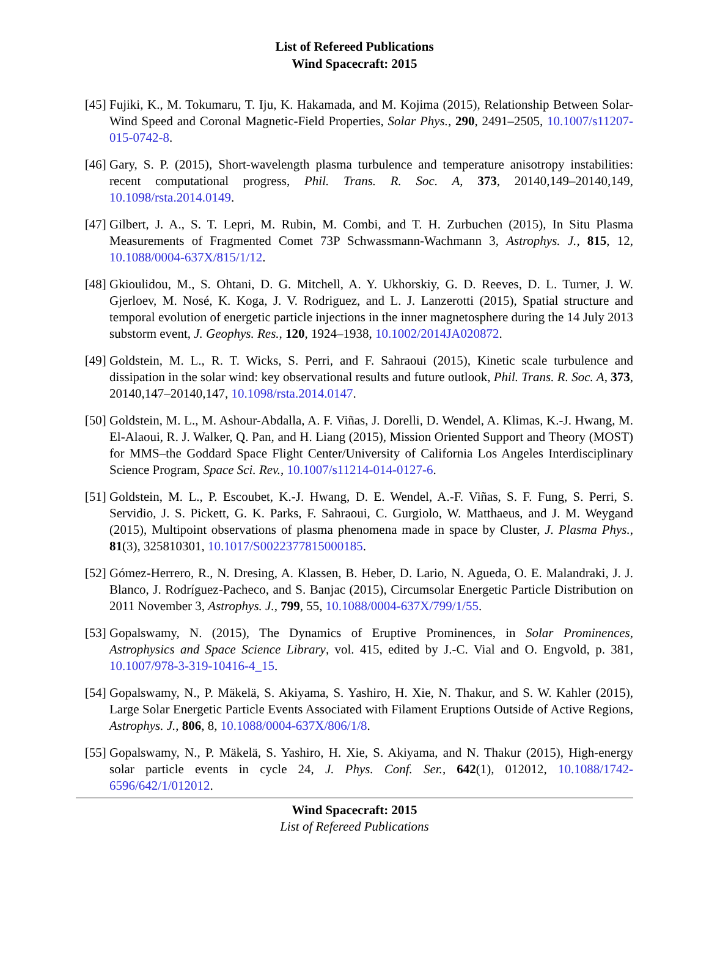List of Refereed Publications
Wind Spacecraft: 2015
[45] Fujiki, K., M. Tokumaru, T. Iju, K. Hakamada, and M. Kojima (2015), Relationship Between Solar-Wind Speed and Coronal Magnetic-Field Properties, Solar Phys., 290, 2491–2505, 10.1007/s11207-015-0742-8.
[46] Gary, S. P. (2015), Short-wavelength plasma turbulence and temperature anisotropy instabilities: recent computational progress, Phil. Trans. R. Soc. A, 373, 20140,149–20140,149, 10.1098/rsta.2014.0149.
[47] Gilbert, J. A., S. T. Lepri, M. Rubin, M. Combi, and T. H. Zurbuchen (2015), In Situ Plasma Measurements of Fragmented Comet 73P Schwassmann-Wachmann 3, Astrophys. J., 815, 12, 10.1088/0004-637X/815/1/12.
[48] Gkioulidou, M., S. Ohtani, D. G. Mitchell, A. Y. Ukhorskiy, G. D. Reeves, D. L. Turner, J. W. Gjerloev, M. Nosé, K. Koga, J. V. Rodriguez, and L. J. Lanzerotti (2015), Spatial structure and temporal evolution of energetic particle injections in the inner magnetosphere during the 14 July 2013 substorm event, J. Geophys. Res., 120, 1924–1938, 10.1002/2014JA020872.
[49] Goldstein, M. L., R. T. Wicks, S. Perri, and F. Sahraoui (2015), Kinetic scale turbulence and dissipation in the solar wind: key observational results and future outlook, Phil. Trans. R. Soc. A, 373, 20140,147–20140,147, 10.1098/rsta.2014.0147.
[50] Goldstein, M. L., M. Ashour-Abdalla, A. F. Viñas, J. Dorelli, D. Wendel, A. Klimas, K.-J. Hwang, M. El-Alaoui, R. J. Walker, Q. Pan, and H. Liang (2015), Mission Oriented Support and Theory (MOST) for MMS–the Goddard Space Flight Center/University of California Los Angeles Interdisciplinary Science Program, Space Sci. Rev., 10.1007/s11214-014-0127-6.
[51] Goldstein, M. L., P. Escoubet, K.-J. Hwang, D. E. Wendel, A.-F. Viñas, S. F. Fung, S. Perri, S. Servidio, J. S. Pickett, G. K. Parks, F. Sahraoui, C. Gurgiolo, W. Matthaeus, and J. M. Weygand (2015), Multipoint observations of plasma phenomena made in space by Cluster, J. Plasma Phys., 81(3), 325810301, 10.1017/S0022377815000185.
[52] Gómez-Herrero, R., N. Dresing, A. Klassen, B. Heber, D. Lario, N. Agueda, O. E. Malandraki, J. J. Blanco, J. Rodríguez-Pacheco, and S. Banjac (2015), Circumsolar Energetic Particle Distribution on 2011 November 3, Astrophys. J., 799, 55, 10.1088/0004-637X/799/1/55.
[53] Gopalswamy, N. (2015), The Dynamics of Eruptive Prominences, in Solar Prominences, Astrophysics and Space Science Library, vol. 415, edited by J.-C. Vial and O. Engvold, p. 381, 10.1007/978-3-319-10416-4_15.
[54] Gopalswamy, N., P. Mäkelä, S. Akiyama, S. Yashiro, H. Xie, N. Thakur, and S. W. Kahler (2015), Large Solar Energetic Particle Events Associated with Filament Eruptions Outside of Active Regions, Astrophys. J., 806, 8, 10.1088/0004-637X/806/1/8.
[55] Gopalswamy, N., P. Mäkelä, S. Yashiro, H. Xie, S. Akiyama, and N. Thakur (2015), High-energy solar particle events in cycle 24, J. Phys. Conf. Ser., 642(1), 012012, 10.1088/1742-6596/642/1/012012.
Wind Spacecraft: 2015
List of Refereed Publications